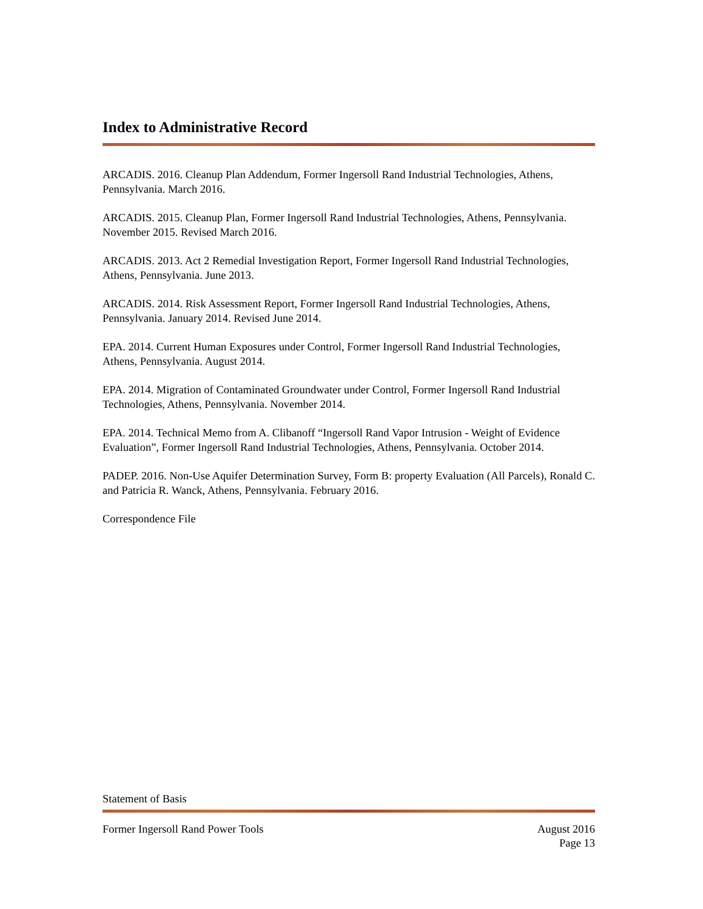Index to Administrative Record
ARCADIS. 2016. Cleanup Plan Addendum, Former Ingersoll Rand Industrial Technologies, Athens, Pennsylvania. March 2016.
ARCADIS. 2015. Cleanup Plan, Former Ingersoll Rand Industrial Technologies, Athens, Pennsylvania. November 2015. Revised March 2016.
ARCADIS. 2013. Act 2 Remedial Investigation Report, Former Ingersoll Rand Industrial Technologies, Athens, Pennsylvania. June 2013.
ARCADIS. 2014. Risk Assessment Report, Former Ingersoll Rand Industrial Technologies, Athens, Pennsylvania. January 2014. Revised June 2014.
EPA. 2014. Current Human Exposures under Control, Former Ingersoll Rand Industrial Technologies, Athens, Pennsylvania. August 2014.
EPA. 2014. Migration of Contaminated Groundwater under Control, Former Ingersoll Rand Industrial Technologies, Athens, Pennsylvania. November 2014.
EPA. 2014. Technical Memo from A. Clibanoff “Ingersoll Rand Vapor Intrusion - Weight of Evidence Evaluation”, Former Ingersoll Rand Industrial Technologies, Athens, Pennsylvania. October 2014.
PADEP. 2016. Non-Use Aquifer Determination Survey, Form B: property Evaluation (All Parcels), Ronald C. and Patricia R. Wanck, Athens, Pennsylvania. February 2016.
Correspondence File
Statement of Basis
Former Ingersoll Rand Power Tools August 2016
Page 13